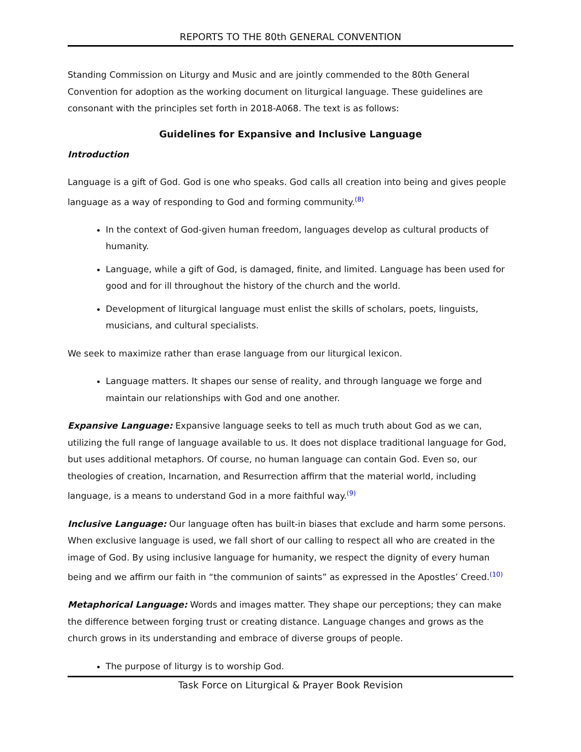REPORTS TO THE 80th GENERAL CONVENTION
Standing Commission on Liturgy and Music and are jointly commended to the 80th General Convention for adoption as the working document on liturgical language. These guidelines are consonant with the principles set forth in 2018-A068. The text is as follows:
Guidelines for Expansive and Inclusive Language
Introduction
Language is a gift of God. God is one who speaks. God calls all creation into being and gives people language as a way of responding to God and forming community.<sup>(8)</sup>
In the context of God-given human freedom, languages develop as cultural products of humanity.
Language, while a gift of God, is damaged, finite, and limited. Language has been used for good and for ill throughout the history of the church and the world.
Development of liturgical language must enlist the skills of scholars, poets, linguists, musicians, and cultural specialists.
We seek to maximize rather than erase language from our liturgical lexicon.
Language matters. It shapes our sense of reality, and through language we forge and maintain our relationships with God and one another.
Expansive Language: Expansive language seeks to tell as much truth about God as we can, utilizing the full range of language available to us. It does not displace traditional language for God, but uses additional metaphors. Of course, no human language can contain God. Even so, our theologies of creation, Incarnation, and Resurrection affirm that the material world, including language, is a means to understand God in a more faithful way.<sup>(9)</sup>
Inclusive Language: Our language often has built-in biases that exclude and harm some persons. When exclusive language is used, we fall short of our calling to respect all who are created in the image of God. By using inclusive language for humanity, we respect the dignity of every human being and we affirm our faith in “the communion of saints” as expressed in the Apostles’ Creed.<sup>(10)</sup>
Metaphorical Language: Words and images matter. They shape our perceptions; they can make the difference between forging trust or creating distance. Language changes and grows as the church grows in its understanding and embrace of diverse groups of people.
The purpose of liturgy is to worship God.
Task Force on Liturgical & Prayer Book Revision